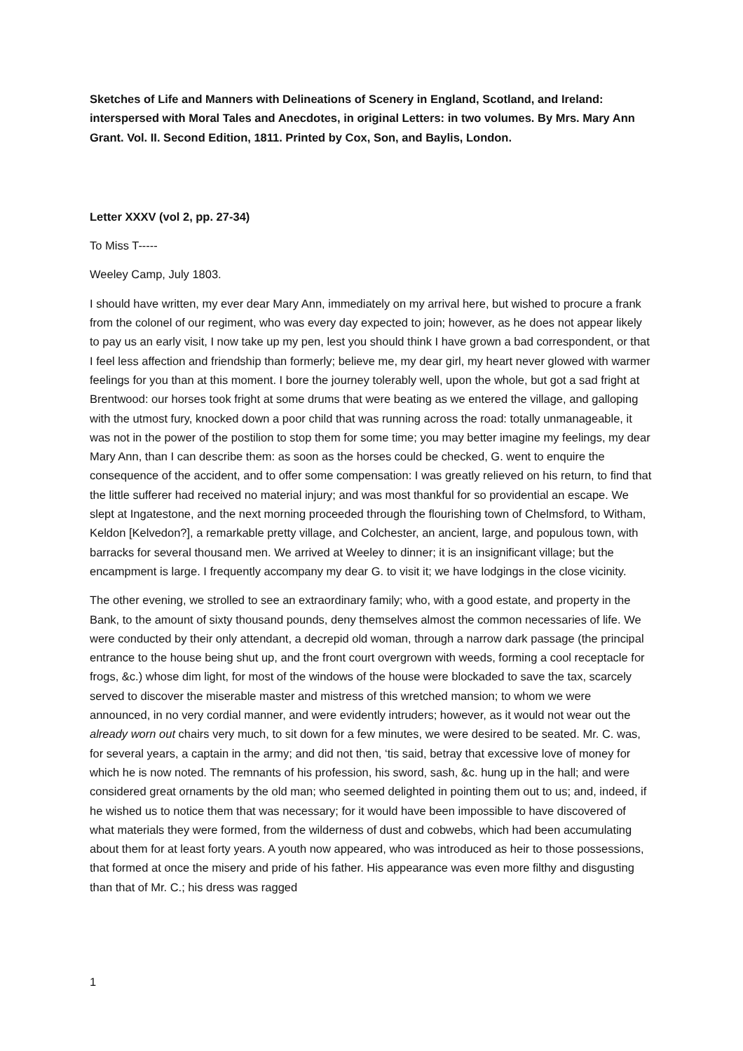Sketches of Life and Manners with Delineations of Scenery in England, Scotland, and Ireland: interspersed with Moral Tales and Anecdotes, in original Letters: in two volumes. By Mrs. Mary Ann Grant. Vol. II. Second Edition, 1811. Printed by Cox, Son, and Baylis, London.
Letter XXXV (vol 2, pp. 27-34)
To Miss T-----
Weeley Camp, July 1803.
I should have written, my ever dear Mary Ann, immediately on my arrival here, but wished to procure a frank from the colonel of our regiment, who was every day expected to join; however, as he does not appear likely to pay us an early visit, I now take up my pen, lest you should think I have grown a bad correspondent, or that I feel less affection and friendship than formerly; believe me, my dear girl, my heart never glowed with warmer feelings for you than at this moment. I bore the journey tolerably well, upon the whole, but got a sad fright at Brentwood: our horses took fright at some drums that were beating as we entered the village, and galloping with the utmost fury, knocked down a poor child that was running across the road: totally unmanageable, it was not in the power of the postilion to stop them for some time; you may better imagine my feelings, my dear Mary Ann, than I can describe them: as soon as the horses could be checked, G. went to enquire the consequence of the accident, and to offer some compensation: I was greatly relieved on his return, to find that the little sufferer had received no material injury; and was most thankful for so providential an escape. We slept at Ingatestone, and the next morning proceeded through the flourishing town of Chelmsford, to Witham, Keldon [Kelvedon?], a remarkable pretty village, and Colchester, an ancient, large, and populous town, with barracks for several thousand men. We arrived at Weeley to dinner; it is an insignificant village; but the encampment is large. I frequently accompany my dear G. to visit it; we have lodgings in the close vicinity.
The other evening, we strolled to see an extraordinary family; who, with a good estate, and property in the Bank, to the amount of sixty thousand pounds, deny themselves almost the common necessaries of life. We were conducted by their only attendant, a decrepid old woman, through a narrow dark passage (the principal entrance to the house being shut up, and the front court overgrown with weeds, forming a cool receptacle for frogs, &c.) whose dim light, for most of the windows of the house were blockaded to save the tax, scarcely served to discover the miserable master and mistress of this wretched mansion; to whom we were announced, in no very cordial manner, and were evidently intruders; however, as it would not wear out the already worn out chairs very much, to sit down for a few minutes, we were desired to be seated. Mr. C. was, for several years, a captain in the army; and did not then, ‘tis said, betray that excessive love of money for which he is now noted. The remnants of his profession, his sword, sash, &c. hung up in the hall; and were considered great ornaments by the old man; who seemed delighted in pointing them out to us; and, indeed, if he wished us to notice them that was necessary; for it would have been impossible to have discovered of what materials they were formed, from the wilderness of dust and cobwebs, which had been accumulating about them for at least forty years. A youth now appeared, who was introduced as heir to those possessions, that formed at once the misery and pride of his father. His appearance was even more filthy and disgusting than that of Mr. C.; his dress was ragged
1